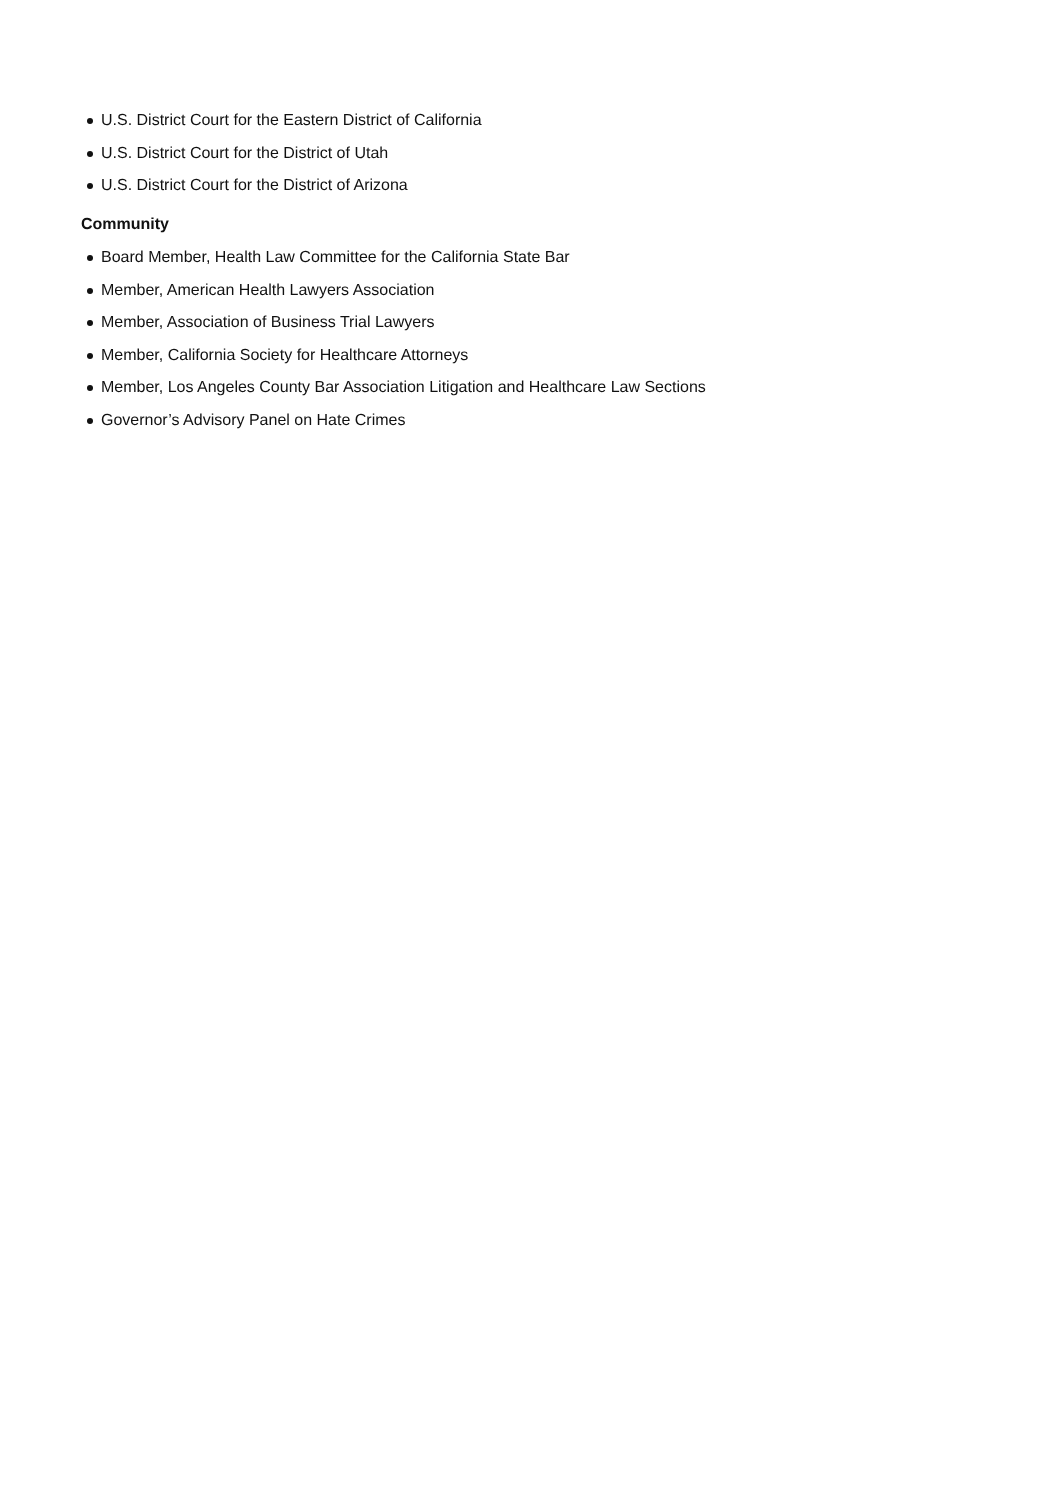U.S. District Court for the Eastern District of California
U.S. District Court for the District of Utah
U.S. District Court for the District of Arizona
Community
Board Member, Health Law Committee for the California State Bar
Member, American Health Lawyers Association
Member, Association of Business Trial Lawyers
Member, California Society for Healthcare Attorneys
Member, Los Angeles County Bar Association Litigation and Healthcare Law Sections
Governor’s Advisory Panel on Hate Crimes